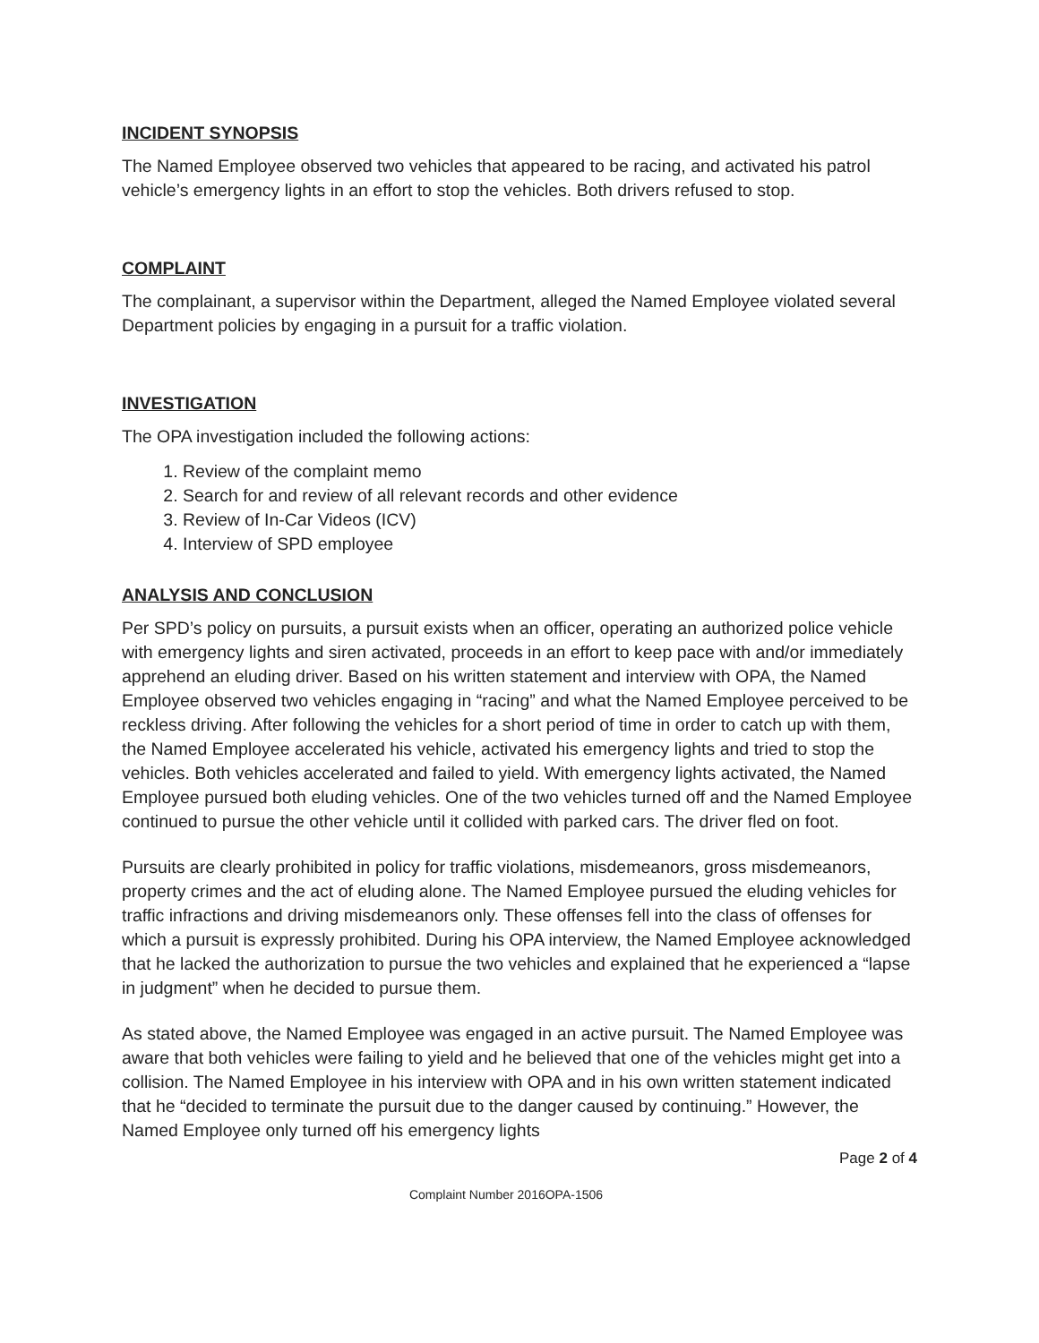INCIDENT SYNOPSIS
The Named Employee observed two vehicles that appeared to be racing, and activated his patrol vehicle’s emergency lights in an effort to stop the vehicles. Both drivers refused to stop.
COMPLAINT
The complainant, a supervisor within the Department, alleged the Named Employee violated several Department policies by engaging in a pursuit for a traffic violation.
INVESTIGATION
The OPA investigation included the following actions:
1. Review of the complaint memo
2. Search for and review of all relevant records and other evidence
3. Review of In-Car Videos (ICV)
4. Interview of SPD employee
ANALYSIS AND CONCLUSION
Per SPD’s policy on pursuits, a pursuit exists when an officer, operating an authorized police vehicle with emergency lights and siren activated, proceeds in an effort to keep pace with and/or immediately apprehend an eluding driver. Based on his written statement and interview with OPA, the Named Employee observed two vehicles engaging in “racing” and what the Named Employee perceived to be reckless driving. After following the vehicles for a short period of time in order to catch up with them, the Named Employee accelerated his vehicle, activated his emergency lights and tried to stop the vehicles. Both vehicles accelerated and failed to yield. With emergency lights activated, the Named Employee pursued both eluding vehicles. One of the two vehicles turned off and the Named Employee continued to pursue the other vehicle until it collided with parked cars. The driver fled on foot.
Pursuits are clearly prohibited in policy for traffic violations, misdemeanors, gross misdemeanors, property crimes and the act of eluding alone. The Named Employee pursued the eluding vehicles for traffic infractions and driving misdemeanors only. These offenses fell into the class of offenses for which a pursuit is expressly prohibited. During his OPA interview, the Named Employee acknowledged that he lacked the authorization to pursue the two vehicles and explained that he experienced a “lapse in judgment” when he decided to pursue them.
As stated above, the Named Employee was engaged in an active pursuit. The Named Employee was aware that both vehicles were failing to yield and he believed that one of the vehicles might get into a collision. The Named Employee in his interview with OPA and in his own written statement indicated that he “decided to terminate the pursuit due to the danger caused by continuing.” However, the Named Employee only turned off his emergency lights
Page 2 of 4
Complaint Number 2016OPA-1506